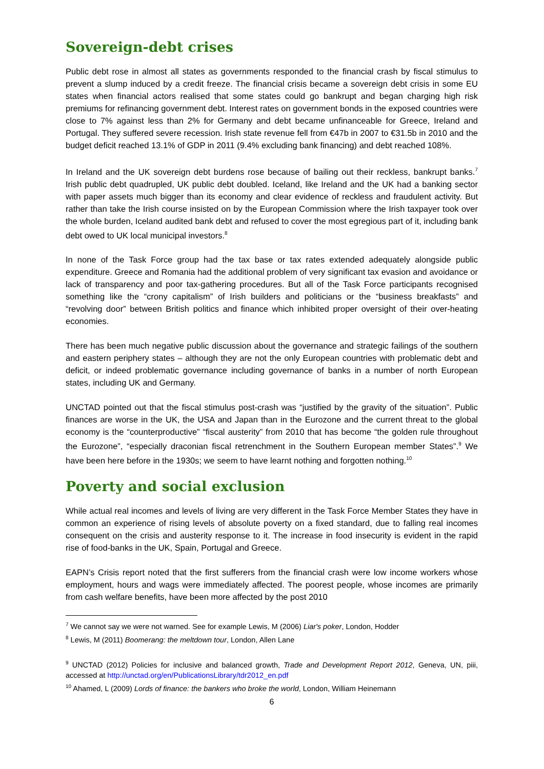Sovereign-debt crises
Public debt rose in almost all states as governments responded to the financial crash by fiscal stimulus to prevent a slump induced by a credit freeze. The financial crisis became a sovereign debt crisis in some EU states when financial actors realised that some states could go bankrupt and began charging high risk premiums for refinancing government debt. Interest rates on government bonds in the exposed countries were close to 7% against less than 2% for Germany and debt became unfinanceable for Greece, Ireland and Portugal. They suffered severe recession. Irish state revenue fell from €47b in 2007 to €31.5b in 2010 and the budget deficit reached 13.1% of GDP in 2011 (9.4% excluding bank financing) and debt reached 108%.
In Ireland and the UK sovereign debt burdens rose because of bailing out their reckless, bankrupt banks.<sup>7</sup> Irish public debt quadrupled, UK public debt doubled. Iceland, like Ireland and the UK had a banking sector with paper assets much bigger than its economy and clear evidence of reckless and fraudulent activity. But rather than take the Irish course insisted on by the European Commission where the Irish taxpayer took over the whole burden, Iceland audited bank debt and refused to cover the most egregious part of it, including bank debt owed to UK local municipal investors.<sup>8</sup>
In none of the Task Force group had the tax base or tax rates extended adequately alongside public expenditure. Greece and Romania had the additional problem of very significant tax evasion and avoidance or lack of transparency and poor tax-gathering procedures. But all of the Task Force participants recognised something like the “crony capitalism” of Irish builders and politicians or the “business breakfasts” and “revolving door” between British politics and finance which inhibited proper oversight of their over-heating economies.
There has been much negative public discussion about the governance and strategic failings of the southern and eastern periphery states – although they are not the only European countries with problematic debt and deficit, or indeed problematic governance including governance of banks in a number of north European states, including UK and Germany.
UNCTAD pointed out that the fiscal stimulus post-crash was “justified by the gravity of the situation”. Public finances are worse in the UK, the USA and Japan than in the Eurozone and the current threat to the global economy is the “counterproductive” “fiscal austerity” from 2010 that has become “the golden rule throughout the Eurozone”, “especially draconian fiscal retrenchment in the Southern European member States”.<sup>9</sup> We have been here before in the 1930s; we seem to have learnt nothing and forgotten nothing.<sup>10</sup>
Poverty and social exclusion
While actual real incomes and levels of living are very different in the Task Force Member States they have in common an experience of rising levels of absolute poverty on a fixed standard, due to falling real incomes consequent on the crisis and austerity response to it. The increase in food insecurity is evident in the rapid rise of food-banks in the UK, Spain, Portugal and Greece.
EAPN’s Crisis report noted that the first sufferers from the financial crash were low income workers whose employment, hours and wags were immediately affected. The poorest people, whose incomes are primarily from cash welfare benefits, have been more affected by the post 2010
<sup>7</sup> We cannot say we were not warned. See for example Lewis, M (2006) Liar's poker, London, Hodder
<sup>8</sup> Lewis, M (2011) Boomerang: the meltdown tour, London, Allen Lane
<sup>9</sup> UNCTAD (2012) Policies for inclusive and balanced growth, Trade and Development Report 2012, Geneva, UN, piii, accessed at http://unctad.org/en/PublicationsLibrary/tdr2012_en.pdf
<sup>10</sup> Ahamed, L (2009) Lords of finance: the bankers who broke the world, London, William Heinemann
6